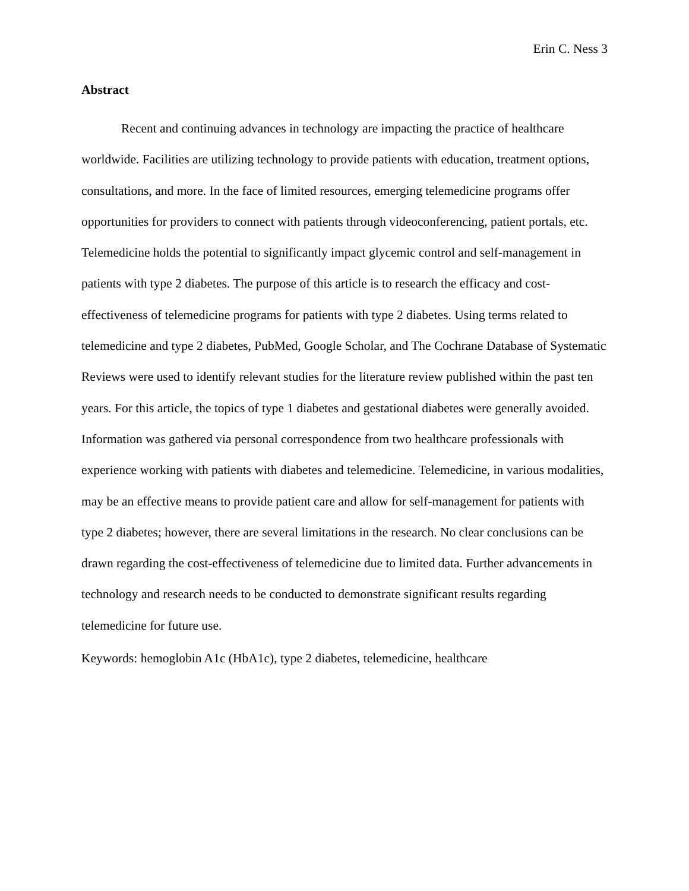Erin C. Ness 3
Abstract
Recent and continuing advances in technology are impacting the practice of healthcare worldwide. Facilities are utilizing technology to provide patients with education, treatment options, consultations, and more. In the face of limited resources, emerging telemedicine programs offer opportunities for providers to connect with patients through videoconferencing, patient portals, etc. Telemedicine holds the potential to significantly impact glycemic control and self-management in patients with type 2 diabetes. The purpose of this article is to research the efficacy and cost-effectiveness of telemedicine programs for patients with type 2 diabetes. Using terms related to telemedicine and type 2 diabetes, PubMed, Google Scholar, and The Cochrane Database of Systematic Reviews were used to identify relevant studies for the literature review published within the past ten years. For this article, the topics of type 1 diabetes and gestational diabetes were generally avoided. Information was gathered via personal correspondence from two healthcare professionals with experience working with patients with diabetes and telemedicine. Telemedicine, in various modalities, may be an effective means to provide patient care and allow for self-management for patients with type 2 diabetes; however, there are several limitations in the research. No clear conclusions can be drawn regarding the cost-effectiveness of telemedicine due to limited data. Further advancements in technology and research needs to be conducted to demonstrate significant results regarding telemedicine for future use.
Keywords: hemoglobin A1c (HbA1c), type 2 diabetes, telemedicine, healthcare